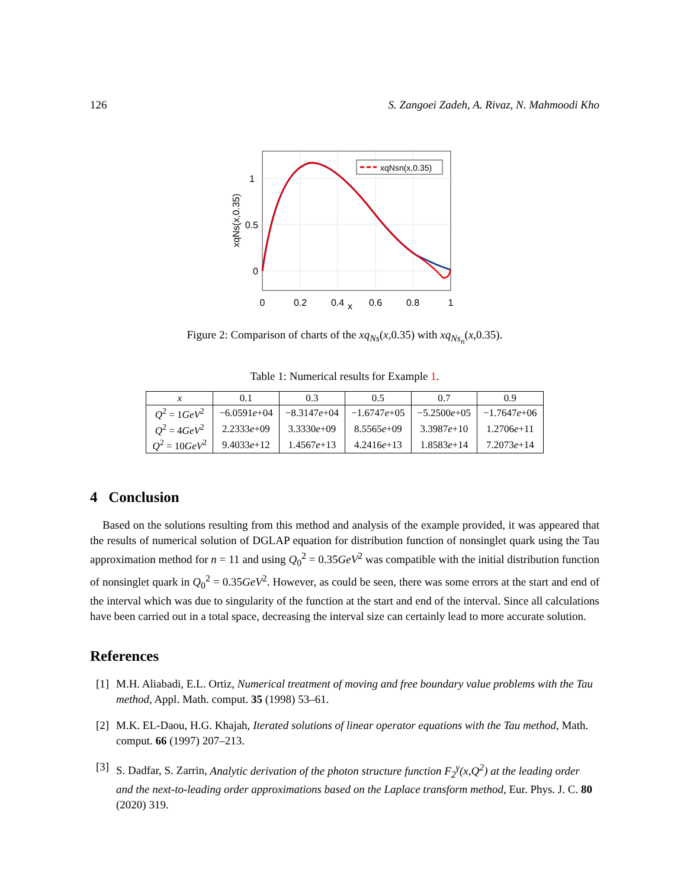126 S. Zangoei Zadeh, A. Rivaz, N. Mahmoodi Kho
xqNsn(x,0.35)
1
0.5
0
0
0.2
0.4
x
0.6
0.8
1
xqNs(x,0.35)
Figure 2: Comparison of charts of the xq<sub>Ns</sub>(x,0.35) with xq<sub>Ns<sub>n</sub></sub>(x,0.35).
Table 1: Numerical results for Example 1.
| x | 0.1 | 0.3 | 0.5 | 0.7 | 0.9 |
| --- | --- | --- | --- | --- | --- |
| Q<sup>2</sup> = 1 GeV<sup>2</sup> | −6.0591 e +04 | −8.3147 e +04 | −1.6747 e +05 | −5.2500 e +05 | −1.7647 e +06 |
| Q<sup>2</sup> = 4 GeV<sup>2</sup> | 2.2333 e +09 | 3.3330 e +09 | 8.5565 e +09 | 3.3987 e +10 | 1.2706 e +11 |
| Q<sup>2</sup> = 10 GeV<sup>2</sup> | 9.4033 e +12 | 1.4567 e +13 | 4.2416 e +13 | 1.8583 e +14 | 7.2073 e +14 |
4 Conclusion
Based on the solutions resulting from this method and analysis of the example provided, it was appeared that the results of numerical solution of DGLAP equation for distribution function of nonsinglet quark using the Tau approximation method for n = 11 and using Q<sub>0</sub><sup>2</sup> = 0.35GeV<sup>2</sup> was compatible with the initial distribution function of nonsinglet quark in Q<sub>0</sub><sup>2</sup> = 0.35GeV<sup>2</sup>. However, as could be seen, there was some errors at the start and end of the interval which was due to singularity of the function at the start and end of the interval. Since all calculations have been carried out in a total space, decreasing the interval size can certainly lead to more accurate solution.
References
[1] M.H. Aliabadi, E.L. Ortiz, Numerical treatment of moving and free boundary value problems with the Tau method, Appl. Math. comput. 35 (1998) 53–61.
[2] M.K. EL-Daou, H.G. Khajah, Iterated solutions of linear operator equations with the Tau method, Math. comput. 66 (1997) 207–213.
[3] S. Dadfar, S. Zarrin, Analytic derivation of the photon structure function F<sub>2</sub><sup>γ</sup>(x,Q<sup>2</sup>) at the leading order and the next-to-leading order approximations based on the Laplace transform method, Eur. Phys. J. C. 80 (2020) 319.